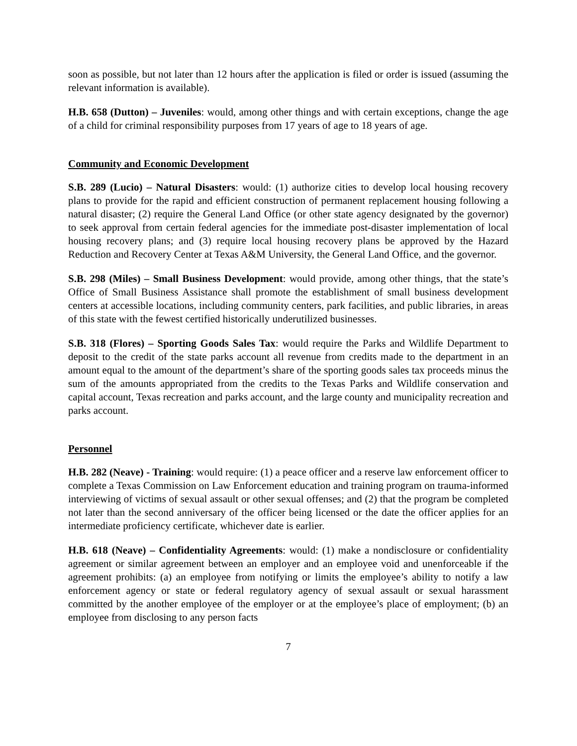soon as possible, but not later than 12 hours after the application is filed or order is issued (assuming the relevant information is available).
H.B. 658 (Dutton) – Juveniles: would, among other things and with certain exceptions, change the age of a child for criminal responsibility purposes from 17 years of age to 18 years of age.
Community and Economic Development
S.B. 289 (Lucio) – Natural Disasters: would: (1) authorize cities to develop local housing recovery plans to provide for the rapid and efficient construction of permanent replacement housing following a natural disaster; (2) require the General Land Office (or other state agency designated by the governor) to seek approval from certain federal agencies for the immediate post-disaster implementation of local housing recovery plans; and (3) require local housing recovery plans be approved by the Hazard Reduction and Recovery Center at Texas A&M University, the General Land Office, and the governor.
S.B. 298 (Miles) – Small Business Development: would provide, among other things, that the state’s Office of Small Business Assistance shall promote the establishment of small business development centers at accessible locations, including community centers, park facilities, and public libraries, in areas of this state with the fewest certified historically underutilized businesses.
S.B. 318 (Flores) – Sporting Goods Sales Tax: would require the Parks and Wildlife Department to deposit to the credit of the state parks account all revenue from credits made to the department in an amount equal to the amount of the department’s share of the sporting goods sales tax proceeds minus the sum of the amounts appropriated from the credits to the Texas Parks and Wildlife conservation and capital account, Texas recreation and parks account, and the large county and municipality recreation and parks account.
Personnel
H.B. 282 (Neave) - Training: would require: (1) a peace officer and a reserve law enforcement officer to complete a Texas Commission on Law Enforcement education and training program on trauma-informed interviewing of victims of sexual assault or other sexual offenses; and (2) that the program be completed not later than the second anniversary of the officer being licensed or the date the officer applies for an intermediate proficiency certificate, whichever date is earlier.
H.B. 618 (Neave) – Confidentiality Agreements: would: (1) make a nondisclosure or confidentiality agreement or similar agreement between an employer and an employee void and unenforceable if the agreement prohibits: (a) an employee from notifying or limits the employee’s ability to notify a law enforcement agency or state or federal regulatory agency of sexual assault or sexual harassment committed by the another employee of the employer or at the employee’s place of employment; (b) an employee from disclosing to any person facts
7